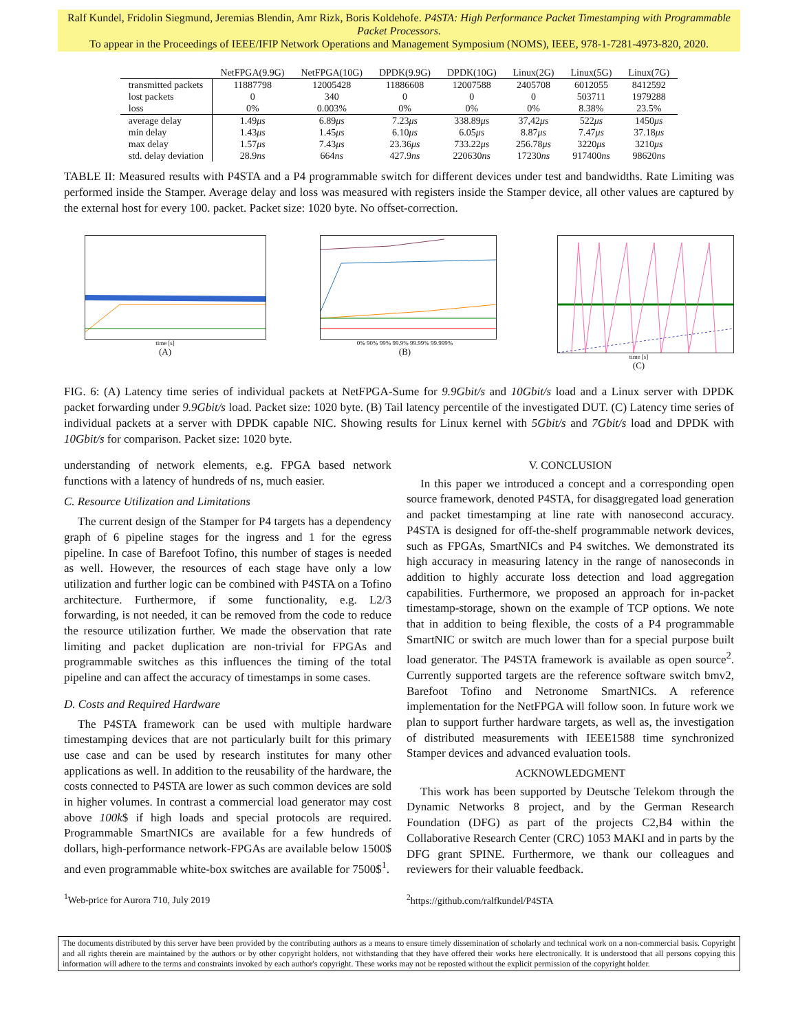Ralf Kundel, Fridolin Siegmund, Jeremias Blendin, Amr Rizk, Boris Koldehofe. P4STA: High Performance Packet Timestamping with Programmable Packet Processors.
To appear in the Proceedings of IEEE/IFIP Network Operations and Management Symposium (NOMS), IEEE, 978-1-7281-4973-820, 2020.
| | NetFPGA(9.9G) | NetFPGA(10G) | DPDK(9.9G) | DPDK(10G) | Linux(2G) | Linux(5G) | Linux(7G) |
| --- | --- | --- | --- | --- | --- | --- | --- |
| transmitted packets | 11887798 | 12005428 | 11886608 | 12007588 | 2405708 | 6012055 | 8412592 |
| lost packets | 0 | 340 | 0 | 0 | 0 | 503711 | 1979288 |
| loss | 0% | 0.003% | 0% | 0% | 0% | 8.38% | 23.5% |
| average delay | 1.49 μs | 6.89 μs | 7.23 μs | 338.89 μs | 37,42 μs | 522 μs | 1450 μs |
| min delay | 1.43 μs | 1.45 μs | 6.10 μs | 6.05 μs | 8.87 μs | 7.47 μs | 37.18 μs |
| max delay | 1.57 μs | 7.43 μs | 23.36 μs | 733.22 μs | 256.78 μs | 3220 μs | 3210 μs |
| std. delay deviation | 28.9 ns | 664 ns | 427.9 ns | 220630 ns | 17230 ns | 917400 ns | 98620 ns |
TABLE II: Measured results with P4STA and a P4 programmable switch for different devices under test and bandwidths. Rate Limiting was performed inside the Stamper. Average delay and loss was measured with registers inside the Stamper device, all other values are captured by the external host for every 100. packet. Packet size: 1020 byte. No offset-correction.
time [s]
(A)
0% 90% 99% 99.9% 99.99% 99.999%
(B)
time [s]
(C)
FIG. 6: (A) Latency time series of individual packets at NetFPGA-Sume for 9.9Gbit/s and 10Gbit/s load and a Linux server with DPDK packet forwarding under 9.9Gbit/s load. Packet size: 1020 byte. (B) Tail latency percentile of the investigated DUT. (C) Latency time series of individual packets at a server with DPDK capable NIC. Showing results for Linux kernel with 5Gbit/s and 7Gbit/s load and DPDK with 10Gbit/s for comparison. Packet size: 1020 byte.
understanding of network elements, e.g. FPGA based network functions with a latency of hundreds of ns, much easier.
C. Resource Utilization and Limitations
The current design of the Stamper for P4 targets has a dependency graph of 6 pipeline stages for the ingress and 1 for the egress pipeline. In case of Barefoot Tofino, this number of stages is needed as well. However, the resources of each stage have only a low utilization and further logic can be combined with P4STA on a Tofino architecture. Furthermore, if some functionality, e.g. L2/3 forwarding, is not needed, it can be removed from the code to reduce the resource utilization further. We made the observation that rate limiting and packet duplication are non-trivial for FPGAs and programmable switches as this influences the timing of the total pipeline and can affect the accuracy of timestamps in some cases.
D. Costs and Required Hardware
The P4STA framework can be used with multiple hardware timestamping devices that are not particularly built for this primary use case and can be used by research institutes for many other applications as well. In addition to the reusability of the hardware, the costs connected to P4STA are lower as such common devices are sold in higher volumes. In contrast a commercial load generator may cost above 100k$ if high loads and special protocols are required. Programmable SmartNICs are available for a few hundreds of dollars, high-performance network-FPGAs are available below 1500$ and even programmable white-box switches are available for 7500$<sup>1</sup>.
<sup>1</sup> Web-price for Aurora 710, July 2019
V. CONCLUSION
In this paper we introduced a concept and a corresponding open source framework, denoted P4STA, for disaggregated load generation and packet timestamping at line rate with nanosecond accuracy. P4STA is designed for off-the-shelf programmable network devices, such as FPGAs, SmartNICs and P4 switches. We demonstrated its high accuracy in measuring latency in the range of nanoseconds in addition to highly accurate loss detection and load aggregation capabilities. Furthermore, we proposed an approach for in-packet timestamp-storage, shown on the example of TCP options. We note that in addition to being flexible, the costs of a P4 programmable SmartNIC or switch are much lower than for a special purpose built load generator. The P4STA framework is available as open source<sup>2</sup>. Currently supported targets are the reference software switch bmv2, Barefoot Tofino and Netronome SmartNICs. A reference implementation for the NetFPGA will follow soon. In future work we plan to support further hardware targets, as well as, the investigation of distributed measurements with IEEE1588 time synchronized Stamper devices and advanced evaluation tools.
ACKNOWLEDGMENT
This work has been supported by Deutsche Telekom through the Dynamic Networks 8 project, and by the German Research Foundation (DFG) as part of the projects C2,B4 within the Collaborative Research Center (CRC) 1053 MAKI and in parts by the DFG grant SPINE. Furthermore, we thank our colleagues and reviewers for their valuable feedback.
<sup>2</sup> https://github.com/ralfkundel/P4STA
The documents distributed by this server have been provided by the contributing authors as a means to ensure timely dissemination of scholarly and technical work on a non-commercial basis. Copyright and all rights therein are maintained by the authors or by other copyright holders, not withstanding that they have offered their works here electronically. It is understood that all persons copying this information will adhere to the terms and constraints invoked by each author's copyright. These works may not be reposted without the explicit permission of the copyright holder.